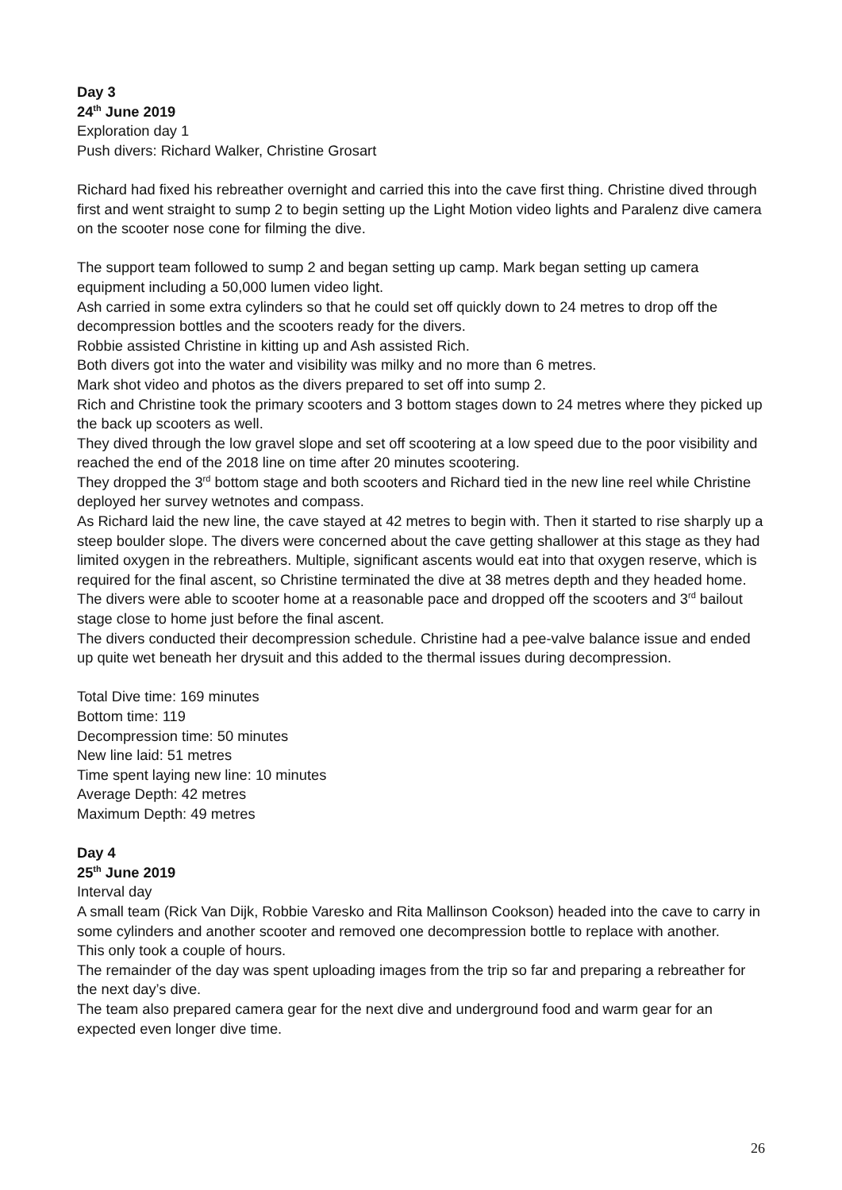Day 3
24<sup>th</sup> June 2019
Exploration day 1
Push divers: Richard Walker, Christine Grosart
Richard had fixed his rebreather overnight and carried this into the cave first thing. Christine dived through first and went straight to sump 2 to begin setting up the Light Motion video lights and Paralenz dive camera on the scooter nose cone for filming the dive.
The support team followed to sump 2 and began setting up camp. Mark began setting up camera equipment including a 50,000 lumen video light.
Ash carried in some extra cylinders so that he could set off quickly down to 24 metres to drop off the decompression bottles and the scooters ready for the divers.
Robbie assisted Christine in kitting up and Ash assisted Rich.
Both divers got into the water and visibility was milky and no more than 6 metres.
Mark shot video and photos as the divers prepared to set off into sump 2.
Rich and Christine took the primary scooters and 3 bottom stages down to 24 metres where they picked up the back up scooters as well.
They dived through the low gravel slope and set off scootering at a low speed due to the poor visibility and reached the end of the 2018 line on time after 20 minutes scootering.
They dropped the 3<sup>rd</sup> bottom stage and both scooters and Richard tied in the new line reel while Christine deployed her survey wetnotes and compass.
As Richard laid the new line, the cave stayed at 42 metres to begin with. Then it started to rise sharply up a steep boulder slope. The divers were concerned about the cave getting shallower at this stage as they had limited oxygen in the rebreathers. Multiple, significant ascents would eat into that oxygen reserve, which is required for the final ascent, so Christine terminated the dive at 38 metres depth and they headed home.
The divers were able to scooter home at a reasonable pace and dropped off the scooters and 3<sup>rd</sup> bailout stage close to home just before the final ascent.
The divers conducted their decompression schedule. Christine had a pee-valve balance issue and ended up quite wet beneath her drysuit and this added to the thermal issues during decompression.
Total Dive time: 169 minutes
Bottom time: 119
Decompression time: 50 minutes
New line laid: 51 metres
Time spent laying new line: 10 minutes
Average Depth: 42 metres
Maximum Depth: 49 metres
Day 4
25<sup>th</sup> June 2019
Interval day
A small team (Rick Van Dijk, Robbie Varesko and Rita Mallinson Cookson) headed into the cave to carry in some cylinders and another scooter and removed one decompression bottle to replace with another.
This only took a couple of hours.
The remainder of the day was spent uploading images from the trip so far and preparing a rebreather for the next day’s dive.
The team also prepared camera gear for the next dive and underground food and warm gear for an expected even longer dive time.
26